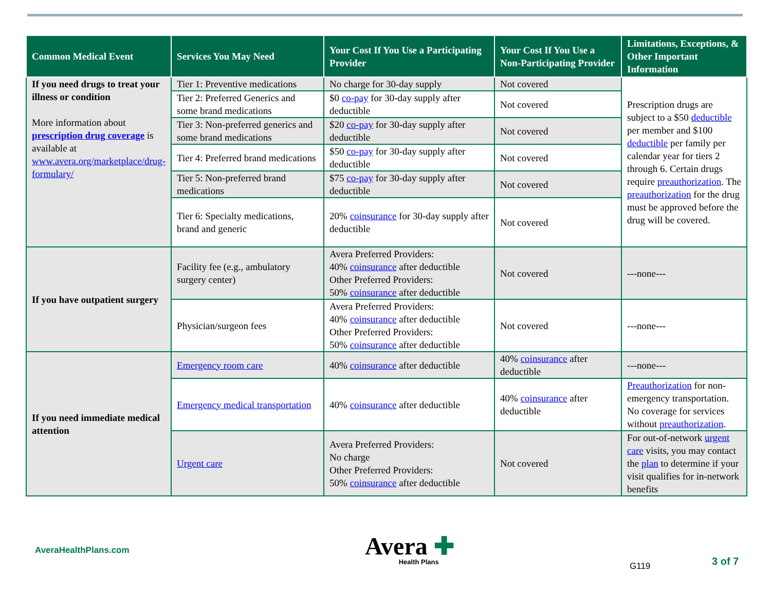| Common Medical Event | Services You May Need | Your Cost If You Use a Participating Provider | Your Cost If You Use a Non-Participating Provider | Limitations, Exceptions, & Other Important Information |
| --- | --- | --- | --- | --- |
| If you need drugs to treat your illness or condition More information about prescription drug coverage is available at www.avera.org/marketplace/drug-formulary/ | Tier 1: Preventive medications | No charge for 30-day supply | Not covered | Prescription drugs are subject to a $50 deductible per member and $100 deductible per family per calendar year for tiers 2 through 6. Certain drugs require preauthorization . The preauthorization for the drug must be approved before the drug will be covered. |
| | Tier 2: Preferred Generics and some brand medications | $0 co-pay for 30-day supply after deductible | Not covered | |
| | Tier 3: Non-preferred generics and some brand medications | $20 co-pay for 30-day supply after deductible | Not covered | |
| | Tier 4: Preferred brand medications | $50 co-pay for 30-day supply after deductible | Not covered | |
| | Tier 5: Non-preferred brand medications | $75 co-pay for 30-day supply after deductible | Not covered | |
| | Tier 6: Specialty medications, brand and generic | 20% coinsurance for 30-day supply after deductible | Not covered | |
| If you have outpatient surgery | Facility fee (e.g., ambulatory surgery center) | Avera Preferred Providers: 40% coinsurance after deductible Other Preferred Providers: 50% coinsurance after deductible | Not covered | ---none--- |
| | Physician/surgeon fees | Avera Preferred Providers: 40% coinsurance after deductible Other Preferred Providers: 50% coinsurance after deductible | Not covered | ---none--- |
| If you need immediate medical attention | Emergency room care | 40% coinsurance after deductible | 40% coinsurance after deductible | ---none--- |
| | Emergency medical transportation | 40% coinsurance after deductible | 40% coinsurance after deductible | Preauthorization for non-emergency transportation. No coverage for services without preauthorization . |
| | Urgent care | Avera Preferred Providers: No charge Other Preferred Providers: 50% coinsurance after deductible | Not covered | For out-of-network urgent care visits, you may contact the plan to determine if your visit qualifies for in-network benefits |
AveraHealthPlans.com
Avera ✚
Health Plans
G119 3 of 7